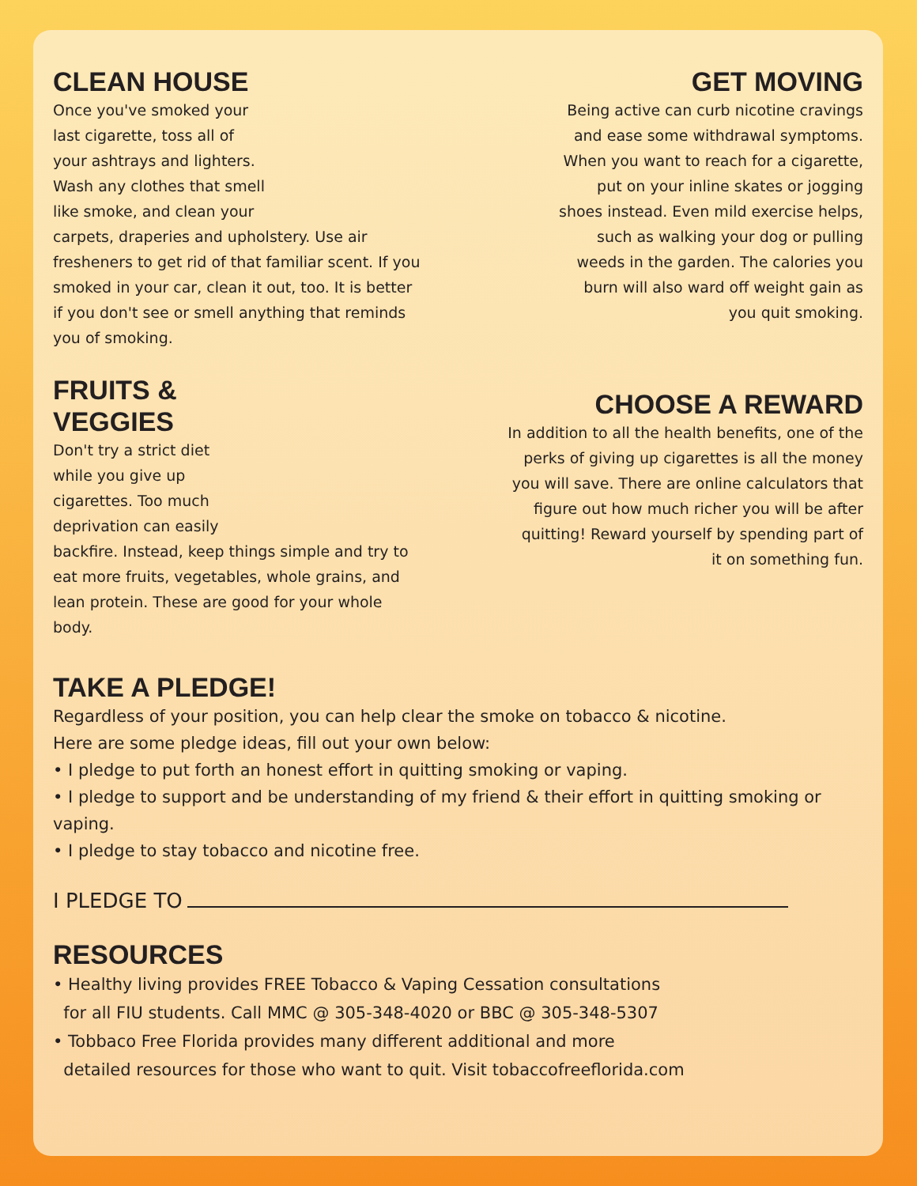CLEAN HOUSE
Once you've smoked your last cigarette, toss all of your ashtrays and lighters. Wash any clothes that smell like smoke, and clean your
carpets, draperies and upholstery. Use air fresheners to get rid of that familiar scent. If you smoked in your car, clean it out, too. It is better if you don't see or smell anything that reminds you of smoking.
FRUITS &
VEGGIES
Don't try a strict diet while you give up cigarettes. Too much deprivation can easily
backfire. Instead, keep things simple and try to eat more fruits, vegetables, whole grains, and lean protein. These are good for your whole body.
GET MOVING
Being active can curb nicotine cravings and ease some withdrawal symptoms. When you want to reach for a cigarette, put on your inline skates or jogging shoes instead. Even mild exercise helps, such as walking your dog or pulling weeds in the garden. The calories you burn will also ward off weight gain as you quit smoking.
CHOOSE A REWARD
In addition to all the health benefits, one of the perks of giving up cigarettes is all the money you will save. There are online calculators that figure out how much richer you will be after quitting! Reward yourself by spending part of it on something fun.
TAKE A PLEDGE!
Regardless of your position, you can help clear the smoke on tobacco & nicotine.
Here are some pledge ideas, fill out your own below:
• I pledge to put forth an honest effort in quitting smoking or vaping.
• I pledge to support and be understanding of my friend & their effort in quitting smoking or vaping.
• I pledge to stay tobacco and nicotine free.
I PLEDGE TO
RESOURCES
• Healthy living provides FREE Tobacco & Vaping Cessation consultations
for all FIU students. Call MMC @ 305-348-4020 or BBC @ 305-348-5307
• Tobbaco Free Florida provides many different additional and more
detailed resources for those who want to quit. Visit tobaccofreeflorida.com